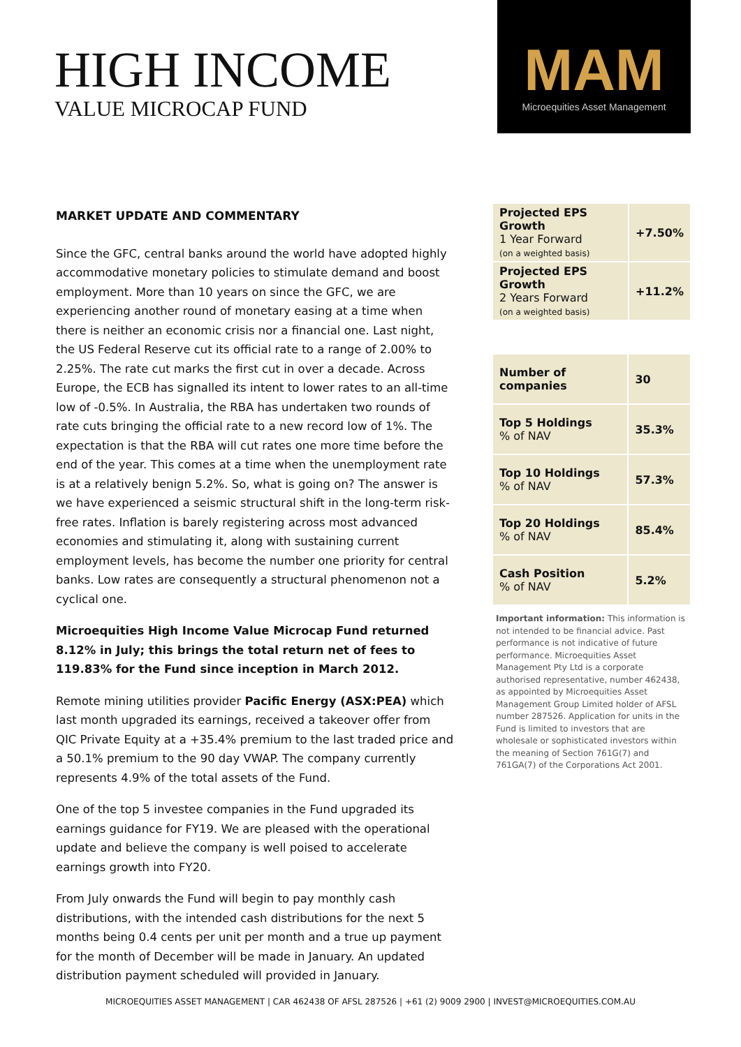HIGH INCOME
VALUE MICROCAP FUND
MAM
Microequities Asset Management
MARKET UPDATE AND COMMENTARY
Since the GFC, central banks around the world have adopted highly accommodative monetary policies to stimulate demand and boost employment. More than 10 years on since the GFC, we are experiencing another round of monetary easing at a time when there is neither an economic crisis nor a financial one. Last night, the US Federal Reserve cut its official rate to a range of 2.00% to 2.25%. The rate cut marks the first cut in over a decade. Across Europe, the ECB has signalled its intent to lower rates to an all-time low of -0.5%. In Australia, the RBA has undertaken two rounds of rate cuts bringing the official rate to a new record low of 1%. The expectation is that the RBA will cut rates one more time before the end of the year. This comes at a time when the unemployment rate is at a relatively benign 5.2%. So, what is going on? The answer is we have experienced a seismic structural shift in the long-term risk-free rates. Inflation is barely registering across most advanced economies and stimulating it, along with sustaining current employment levels, has become the number one priority for central banks. Low rates are consequently a structural phenomenon not a cyclical one.
Microequities High Income Value Microcap Fund returned 8.12% in July; this brings the total return net of fees to 119.83% for the Fund since inception in March 2012.
Remote mining utilities provider Pacific Energy (ASX:PEA) which last month upgraded its earnings, received a takeover offer from QIC Private Equity at a +35.4% premium to the last traded price and a 50.1% premium to the 90 day VWAP. The company currently represents 4.9% of the total assets of the Fund.
One of the top 5 investee companies in the Fund upgraded its earnings guidance for FY19. We are pleased with the operational update and believe the company is well poised to accelerate earnings growth into FY20.
From July onwards the Fund will begin to pay monthly cash distributions, with the intended cash distributions for the next 5 months being 0.4 cents per unit per month and a true up payment for the month of December will be made in January. An updated distribution payment scheduled will provided in January.
| Projected EPS Growth 1 Year Forward (on a weighted basis) | +7.50% |
| Projected EPS Growth 2 Years Forward (on a weighted basis) | +11.2% |
| Number of companies | 30 |
| Top 5 Holdings % of NAV | 35.3% |
| Top 10 Holdings % of NAV | 57.3% |
| Top 20 Holdings % of NAV | 85.4% |
| Cash Position % of NAV | 5.2% |
Important information: This information is not intended to be financial advice. Past performance is not indicative of future performance. Microequities Asset Management Pty Ltd is a corporate authorised representative, number 462438, as appointed by Microequities Asset Management Group Limited holder of AFSL number 287526. Application for units in the Fund is limited to investors that are wholesale or sophisticated investors within the meaning of Section 761G(7) and 761GA(7) of the Corporations Act 2001.
MICROEQUITIES ASSET MANAGEMENT | CAR 462438 OF AFSL 287526 | +61 (2) 9009 2900 | INVEST@MICROEQUITIES.COM.AU